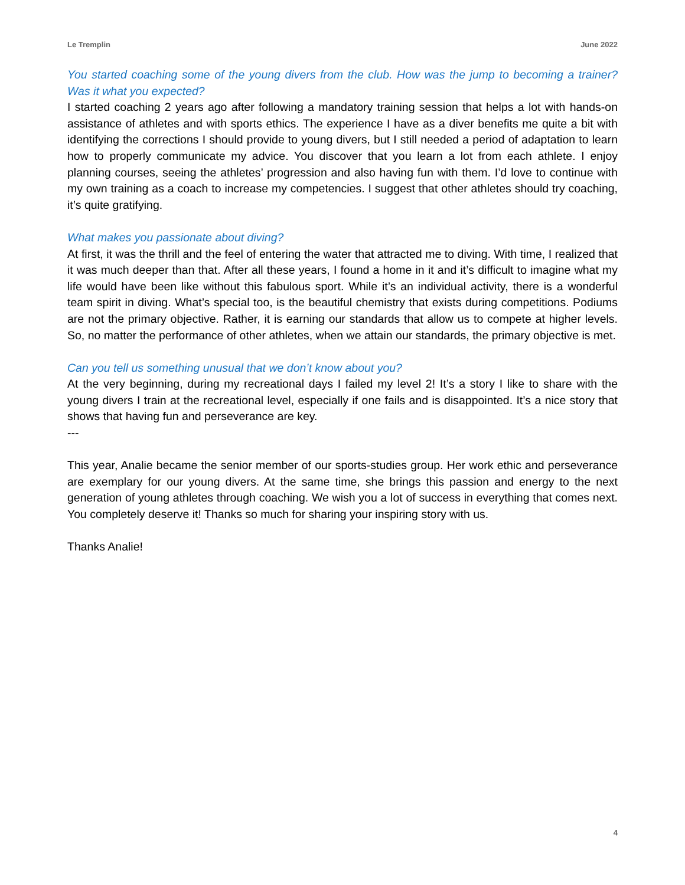Le Tremplin June 2022
You started coaching some of the young divers from the club. How was the jump to becoming a trainer? Was it what you expected?
I started coaching 2 years ago after following a mandatory training session that helps a lot with hands-on assistance of athletes and with sports ethics. The experience I have as a diver benefits me quite a bit with identifying the corrections I should provide to young divers, but I still needed a period of adaptation to learn how to properly communicate my advice. You discover that you learn a lot from each athlete. I enjoy planning courses, seeing the athletes’ progression and also having fun with them. I’d love to continue with my own training as a coach to increase my competencies. I suggest that other athletes should try coaching, it’s quite gratifying.
What makes you passionate about diving?
At first, it was the thrill and the feel of entering the water that attracted me to diving. With time, I realized that it was much deeper than that. After all these years, I found a home in it and it’s difficult to imagine what my life would have been like without this fabulous sport. While it’s an individual activity, there is a wonderful team spirit in diving. What’s special too, is the beautiful chemistry that exists during competitions. Podiums are not the primary objective. Rather, it is earning our standards that allow us to compete at higher levels. So, no matter the performance of other athletes, when we attain our standards, the primary objective is met.
Can you tell us something unusual that we don’t know about you?
At the very beginning, during my recreational days I failed my level 2! It’s a story I like to share with the young divers I train at the recreational level, especially if one fails and is disappointed. It’s a nice story that shows that having fun and perseverance are key.
---
This year, Analie became the senior member of our sports-studies group. Her work ethic and perseverance are exemplary for our young divers. At the same time, she brings this passion and energy to the next generation of young athletes through coaching. We wish you a lot of success in everything that comes next. You completely deserve it! Thanks so much for sharing your inspiring story with us.
Thanks Analie!
4